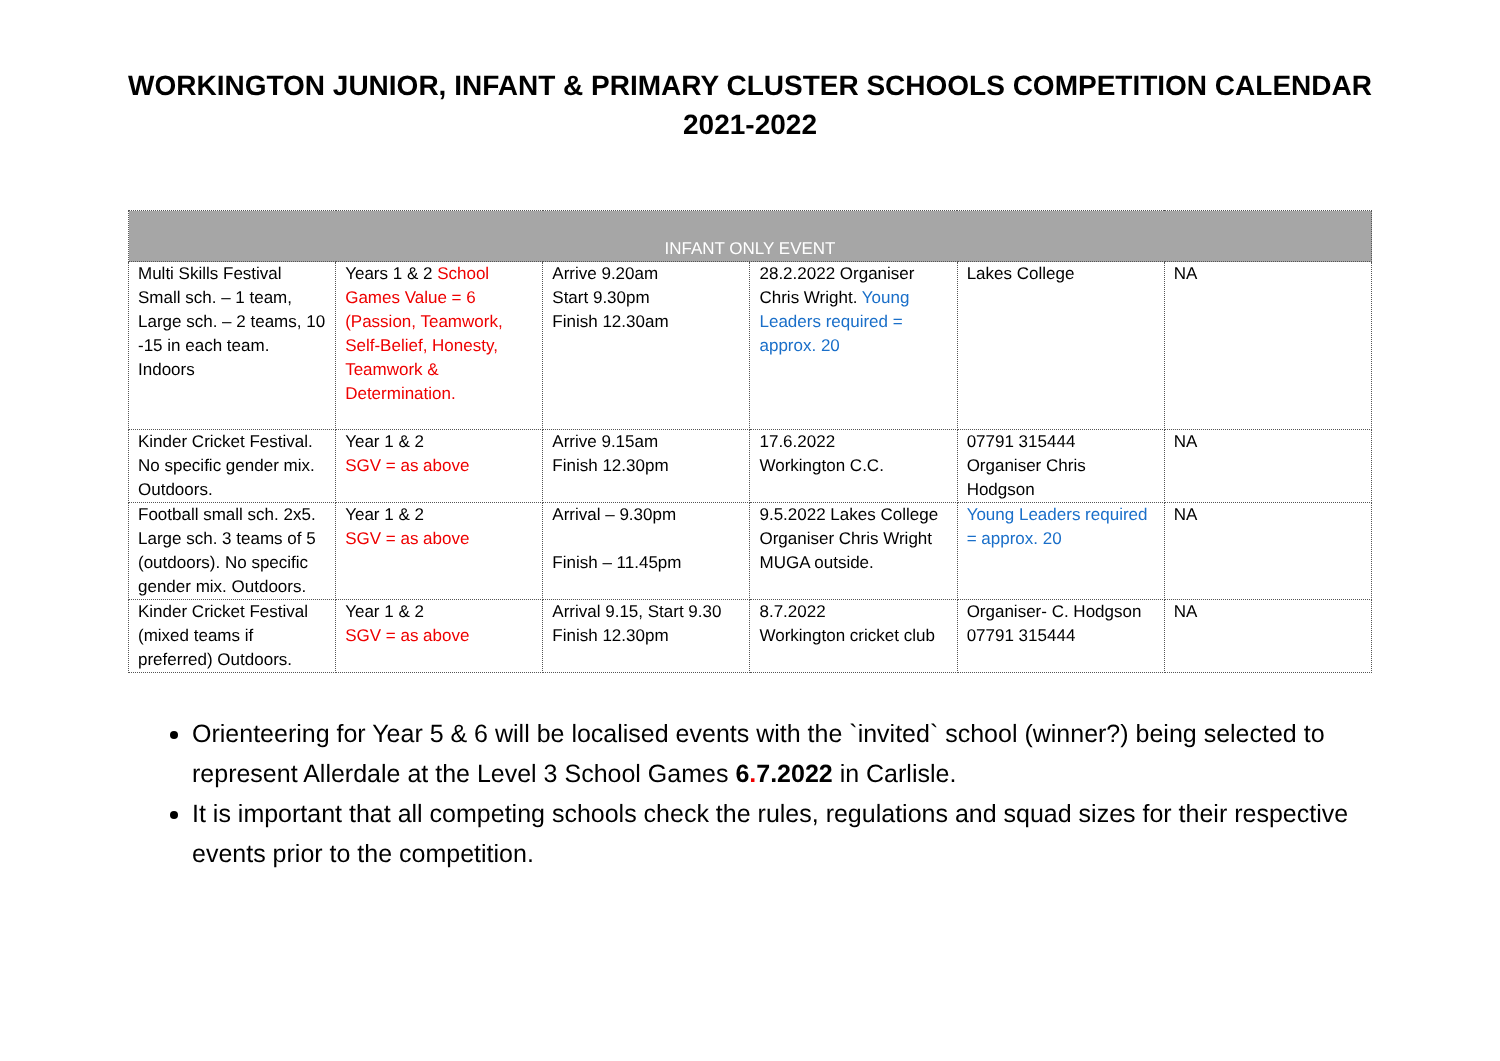WORKINGTON JUNIOR, INFANT & PRIMARY CLUSTER SCHOOLS COMPETITION CALENDAR
2021-2022
| INFANT ONLY EVENT | | | | | |
| --- | --- | --- | --- | --- | --- |
| Multi Skills Festival Small sch. – 1 team, Large sch. – 2 teams, 10 -15 in each team. Indoors | Years 1 & 2 School Games Value = 6 (Passion, Teamwork, Self-Belief, Honesty, Teamwork & Determination. | Arrive 9.20am Start 9.30pm Finish 12.30am | 28.2.2022 Organiser Chris Wright. Young Leaders required = approx. 20 | Lakes College | NA |
| Kinder Cricket Festival. No specific gender mix. Outdoors. | Year 1 & 2 SGV = as above | Arrive 9.15am Finish 12.30pm | 17.6.2022 Workington C.C. | 07791 315444 Organiser Chris Hodgson | NA |
| Football small sch. 2x5. Large sch. 3 teams of 5 (outdoors). No specific gender mix. Outdoors. | Year 1 & 2 SGV = as above | Arrival – 9.30pm Finish – 11.45pm | 9.5.2022 Lakes College Organiser Chris Wright MUGA outside. | Young Leaders required = approx. 20 | NA |
| Kinder Cricket Festival (mixed teams if preferred) Outdoors. | Year 1 & 2 SGV = as above | Arrival 9.15, Start 9.30 Finish 12.30pm | 8.7.2022 Workington cricket club | Organiser- C. Hodgson 07791 315444 | NA |
Orienteering for Year 5 & 6 will be localised events with the `invited` school (winner?) being selected to represent Allerdale at the Level 3 School Games 6. 7.2022 in Carlisle.
It is important that all competing schools check the rules, regulations and squad sizes for their respective events prior to the competition.